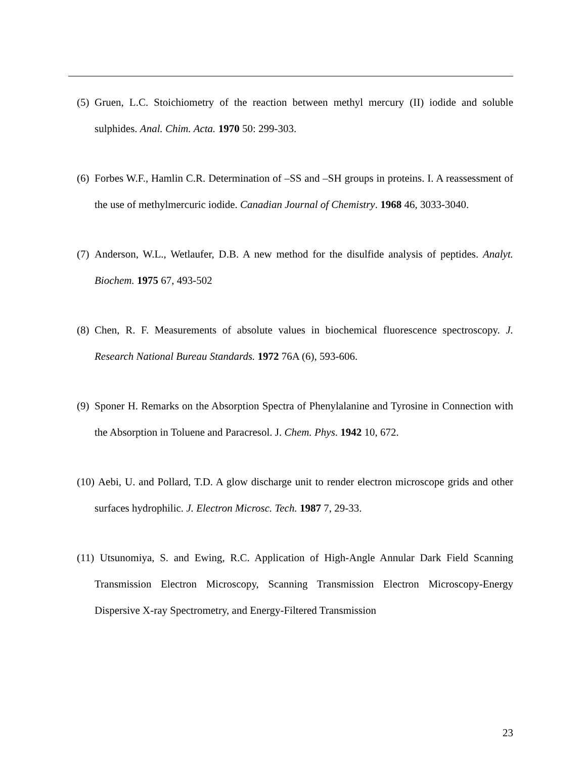(5) Gruen, L.C. Stoichiometry of the reaction between methyl mercury (II) iodide and soluble sulphides. Anal. Chim. Acta. 1970 50: 299-303.
(6) Forbes W.F., Hamlin C.R. Determination of –SS and –SH groups in proteins. I. A reassessment of the use of methylmercuric iodide. Canadian Journal of Chemistry. 1968 46, 3033-3040.
(7) Anderson, W.L., Wetlaufer, D.B. A new method for the disulfide analysis of peptides. Analyt. Biochem. 1975 67, 493-502
(8) Chen, R. F. Measurements of absolute values in biochemical fluorescence spectroscopy. J. Research National Bureau Standards. 1972 76A (6), 593-606.
(9) Sponer H. Remarks on the Absorption Spectra of Phenylalanine and Tyrosine in Connection with the Absorption in Toluene and Paracresol. J. Chem. Phys. 1942 10, 672.
(10) Aebi, U. and Pollard, T.D. A glow discharge unit to render electron microscope grids and other surfaces hydrophilic. J. Electron Microsc. Tech. 1987 7, 29-33.
(11) Utsunomiya, S. and Ewing, R.C. Application of High-Angle Annular Dark Field Scanning Transmission Electron Microscopy, Scanning Transmission Electron Microscopy-Energy Dispersive X-ray Spectrometry, and Energy-Filtered Transmission
23